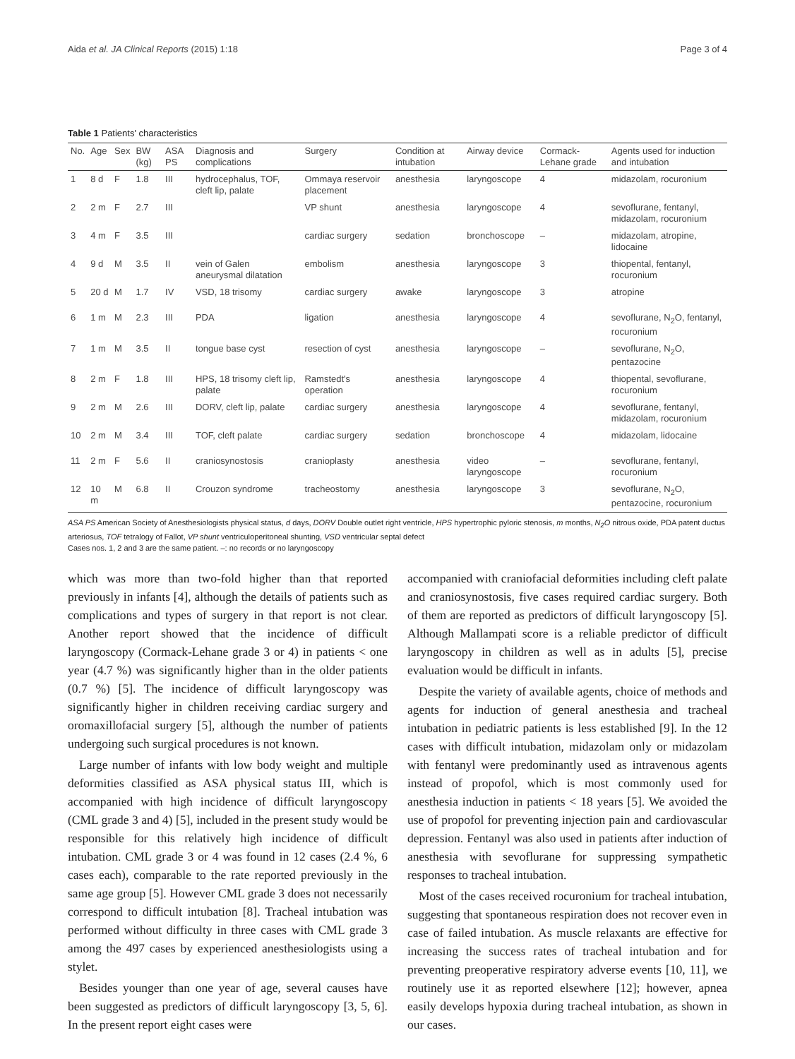Aida et al. JA Clinical Reports (2015) 1:18 Page 3 of 4
Table 1 Patients' characteristics
| No. | Age | Sex | BW (kg) | ASA PS | Diagnosis and complications | Surgery | Condition at intubation | Airway device | Cormack-Lehane grade | Agents used for induction and intubation |
| --- | --- | --- | --- | --- | --- | --- | --- | --- | --- | --- |
| 1 | 8 d | F | 1.8 | III | hydrocephalus, TOF, cleft lip, palate | Ommaya reservoir placement | anesthesia | laryngoscope | 4 | midazolam, rocuronium |
| 2 | 2 m | F | 2.7 | III | | VP shunt | anesthesia | laryngoscope | 4 | sevoflurane, fentanyl, midazolam, rocuronium |
| 3 | 4 m | F | 3.5 | III | | cardiac surgery | sedation | bronchoscope | – | midazolam, atropine, lidocaine |
| 4 | 9 d | M | 3.5 | II | vein of Galen aneurysmal dilatation | embolism | anesthesia | laryngoscope | 3 | thiopental, fentanyl, rocuronium |
| 5 | 20 d | M | 1.7 | IV | VSD, 18 trisomy | cardiac surgery | awake | laryngoscope | 3 | atropine |
| 6 | 1 m | M | 2.3 | III | PDA | ligation | anesthesia | laryngoscope | 4 | sevoflurane, N<sub>2</sub>O, fentanyl, rocuronium |
| 7 | 1 m | M | 3.5 | II | tongue base cyst | resection of cyst | anesthesia | laryngoscope | – | sevoflurane, N<sub>2</sub>O, pentazocine |
| 8 | 2 m | F | 1.8 | III | HPS, 18 trisomy cleft lip, palate | Ramstedt's operation | anesthesia | laryngoscope | 4 | thiopental, sevoflurane, rocuronium |
| 9 | 2 m | M | 2.6 | III | DORV, cleft lip, palate | cardiac surgery | anesthesia | laryngoscope | 4 | sevoflurane, fentanyl, midazolam, rocuronium |
| 10 | 2 m | M | 3.4 | III | TOF, cleft palate | cardiac surgery | sedation | bronchoscope | 4 | midazolam, lidocaine |
| 11 | 2 m | F | 5.6 | II | craniosynostosis | cranioplasty | anesthesia | video laryngoscope | – | sevoflurane, fentanyl, rocuronium |
| 12 | 10 m | M | 6.8 | II | Crouzon syndrome | tracheostomy | anesthesia | laryngoscope | 3 | sevoflurane, N<sub>2</sub>O, pentazocine, rocuronium |
ASA PS American Society of Anesthesiologists physical status, d days, DORV Double outlet right ventricle, HPS hypertrophic pyloric stenosis, m months, N<sub>2</sub>O nitrous oxide, PDA patent ductus arteriosus, TOF tetralogy of Fallot, VP shunt ventriculoperitoneal shunting, VSD ventricular septal defect
Cases nos. 1, 2 and 3 are the same patient. –: no records or no laryngoscopy
which was more than two-fold higher than that reported previously in infants [4], although the details of patients such as complications and types of surgery in that report is not clear. Another report showed that the incidence of difficult laryngoscopy (Cormack-Lehane grade 3 or 4) in patients < one year (4.7 %) was significantly higher than in the older patients (0.7 %) [5]. The incidence of difficult laryngoscopy was significantly higher in children receiving cardiac surgery and oromaxillofacial surgery [5], although the number of patients undergoing such surgical procedures is not known.
Large number of infants with low body weight and multiple deformities classified as ASA physical status III, which is accompanied with high incidence of difficult laryngoscopy (CML grade 3 and 4) [5], included in the present study would be responsible for this relatively high incidence of difficult intubation. CML grade 3 or 4 was found in 12 cases (2.4 %, 6 cases each), comparable to the rate reported previously in the same age group [5]. However CML grade 3 does not necessarily correspond to difficult intubation [8]. Tracheal intubation was performed without difficulty in three cases with CML grade 3 among the 497 cases by experienced anesthesiologists using a stylet.
Besides younger than one year of age, several causes have been suggested as predictors of difficult laryngoscopy [3, 5, 6]. In the present report eight cases were
accompanied with craniofacial deformities including cleft palate and craniosynostosis, five cases required cardiac surgery. Both of them are reported as predictors of difficult laryngoscopy [5]. Although Mallampati score is a reliable predictor of difficult laryngoscopy in children as well as in adults [5], precise evaluation would be difficult in infants.
Despite the variety of available agents, choice of methods and agents for induction of general anesthesia and tracheal intubation in pediatric patients is less established [9]. In the 12 cases with difficult intubation, midazolam only or midazolam with fentanyl were predominantly used as intravenous agents instead of propofol, which is most commonly used for anesthesia induction in patients < 18 years [5]. We avoided the use of propofol for preventing injection pain and cardiovascular depression. Fentanyl was also used in patients after induction of anesthesia with sevoflurane for suppressing sympathetic responses to tracheal intubation.
Most of the cases received rocuronium for tracheal intubation, suggesting that spontaneous respiration does not recover even in case of failed intubation. As muscle relaxants are effective for increasing the success rates of tracheal intubation and for preventing preoperative respiratory adverse events [10, 11], we routinely use it as reported elsewhere [12]; however, apnea easily develops hypoxia during tracheal intubation, as shown in our cases.